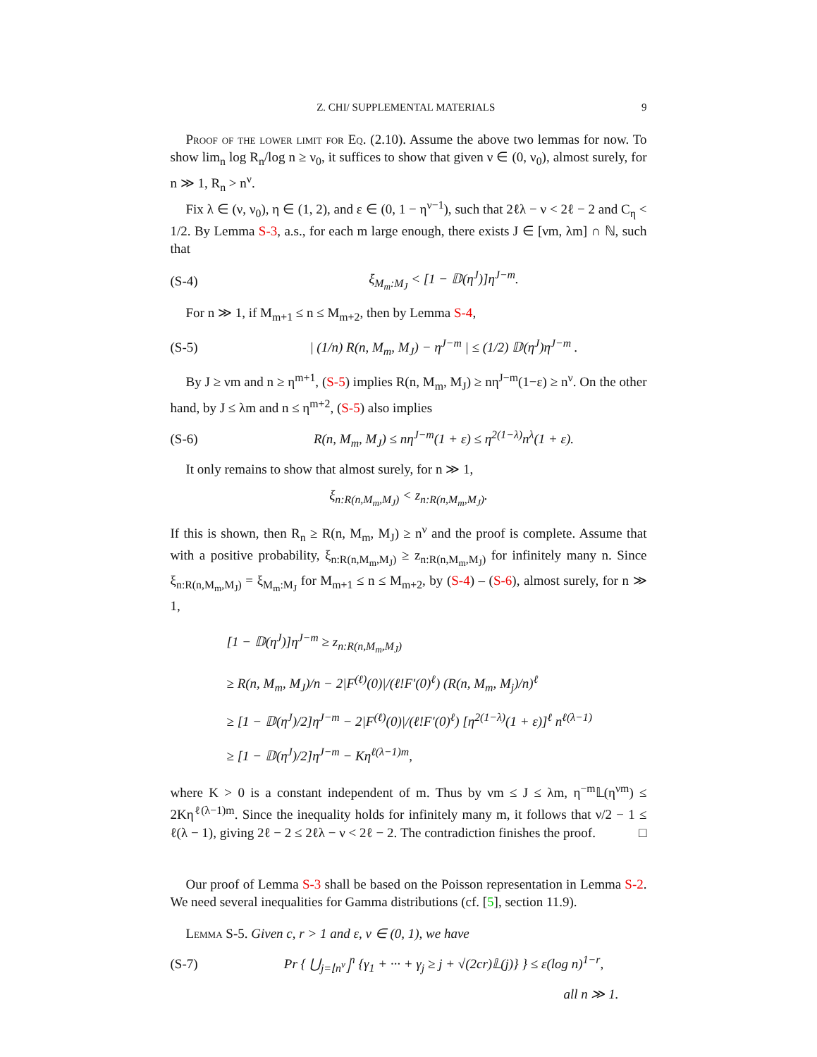Z. CHI/ SUPPLEMENTAL MATERIALS 9
Proof of the lower limit for Eq. (2.10). Assume the above two lemmas for now. To show lim<sub>n</sub> log R<sub>n</sub>/log n ≥ ν<sub>0</sub>, it suffices to show that given ν ∈ (0, ν<sub>0</sub>), almost surely, for n ≫ 1, R<sub>n</sub> > n<sup>ν</sup>.
Fix λ ∈ (ν, ν<sub>0</sub>), η ∈ (1, 2), and ε ∈ (0, 1 − η<sup>ν−1</sup>), such that 2ℓλ − ν < 2ℓ − 2 and C<sub>η</sub> < 1/2. By Lemma S-3, a.s., for each m large enough, there exists J ∈ [νm, λm] ∩ ℕ, such that
(S-4) ξ<sub>M<sub>m</sub>:M<sub>J</sub></sub> < [1 − 𝔻(η<sup>J</sup>)]η<sup>J−m</sup>.
For n ≫ 1, if M<sub>m+1</sub> ≤ n ≤ M<sub>m+2</sub>, then by Lemma S-4,
(S-5) | (1/n) R(n, M<sub>m</sub>, M<sub>J</sub>) − η<sup>J−m</sup> | ≤ (1/2) 𝔻(η<sup>J</sup>)η<sup>J−m</sup> .
By J ≥ νm and n ≥ η<sup>m+1</sup>, (S-5) implies R(n, M<sub>m</sub>, M<sub>J</sub>) ≥ nη<sup>J−m</sup>(1−ε) ≥ n<sup>ν</sup>. On the other hand, by J ≤ λm and n ≤ η<sup>m+2</sup>, (S-5) also implies
(S-6) R(n, M<sub>m</sub>, M<sub>J</sub>) ≤ nη<sup>J−m</sup>(1 + ε) ≤ η<sup>2(1−λ)</sup>n<sup>λ</sup>(1 + ε).
It only remains to show that almost surely, for n ≫ 1,
ξ<sub>n:R(n,M<sub>m</sub>,M<sub>J</sub>)</sub> < z<sub>n:R(n,M<sub>m</sub>,M<sub>J</sub>)</sub>.
If this is shown, then R<sub>n</sub> ≥ R(n, M<sub>m</sub>, M<sub>J</sub>) ≥ n<sup>ν</sup> and the proof is complete. Assume that with a positive probability, ξ<sub>n:R(n,M<sub>m</sub>,M<sub>J</sub>)</sub> ≥ z<sub>n:R(n,M<sub>m</sub>,M<sub>J</sub>)</sub> for infinitely many n. Since ξ<sub>n:R(n,M<sub>m</sub>,M<sub>J</sub>)</sub> = ξ<sub>M<sub>m</sub>:M<sub>J</sub></sub> for M<sub>m+1</sub> ≤ n ≤ M<sub>m+2</sub>, by (S-4) – (S-6), almost surely, for n ≫ 1,
[1 − 𝔻(η<sup>J</sup>)]η<sup>J−m</sup> ≥ z<sub>n:R(n,M<sub>m</sub>,M<sub>J</sub>)</sub>
≥ R(n, M<sub>m</sub>, M<sub>J</sub>)/n − 2|F<sup>(ℓ)</sup>(0)|/(ℓ!F′(0)<sup>ℓ</sup>) (R(n, M<sub>m</sub>, M<sub>j</sub>)/n)<sup>ℓ</sup>
≥ [1 − 𝔻(η<sup>J</sup>)/2]η<sup>J−m</sup> − 2|F<sup>(ℓ)</sup>(0)|/(ℓ!F′(0)<sup>ℓ</sup>) [η<sup>2(1−λ)</sup>(1 + ε)]<sup>ℓ</sup> n<sup>ℓ(λ−1)</sup>
≥ [1 − 𝔻(η<sup>J</sup>)/2]η<sup>J−m</sup> − Kη<sup>ℓ(λ−1)m</sup>,
where K > 0 is a constant independent of m. Thus by νm ≤ J ≤ λm, η<sup>−m</sup>𝕃(η<sup>νm</sup>) ≤ 2Kη<sup>ℓ(λ−1)m</sup>. Since the inequality holds for infinitely many m, it follows that ν/2 − 1 ≤ ℓ(λ − 1), giving 2ℓ − 2 ≤ 2ℓλ − ν < 2ℓ − 2. The contradiction finishes the proof. □
Our proof of Lemma S-3 shall be based on the Poisson representation in Lemma S-2. We need several inequalities for Gamma distributions (cf. [5], section 11.9).
Lemma S-5. Given c, r > 1 and ε, ν ∈ (0, 1), we have
(S-7) Pr { ⋃<sub>j=⌊n<sup>ν</sup>⌋</sub><sup>n</sup> {γ<sub>1</sub> + ··· + γ<sub>j</sub> ≥ j + √(2cr)𝕃(j)} } ≤ ε(log n)<sup>1−r</sup>,
all n ≫ 1.